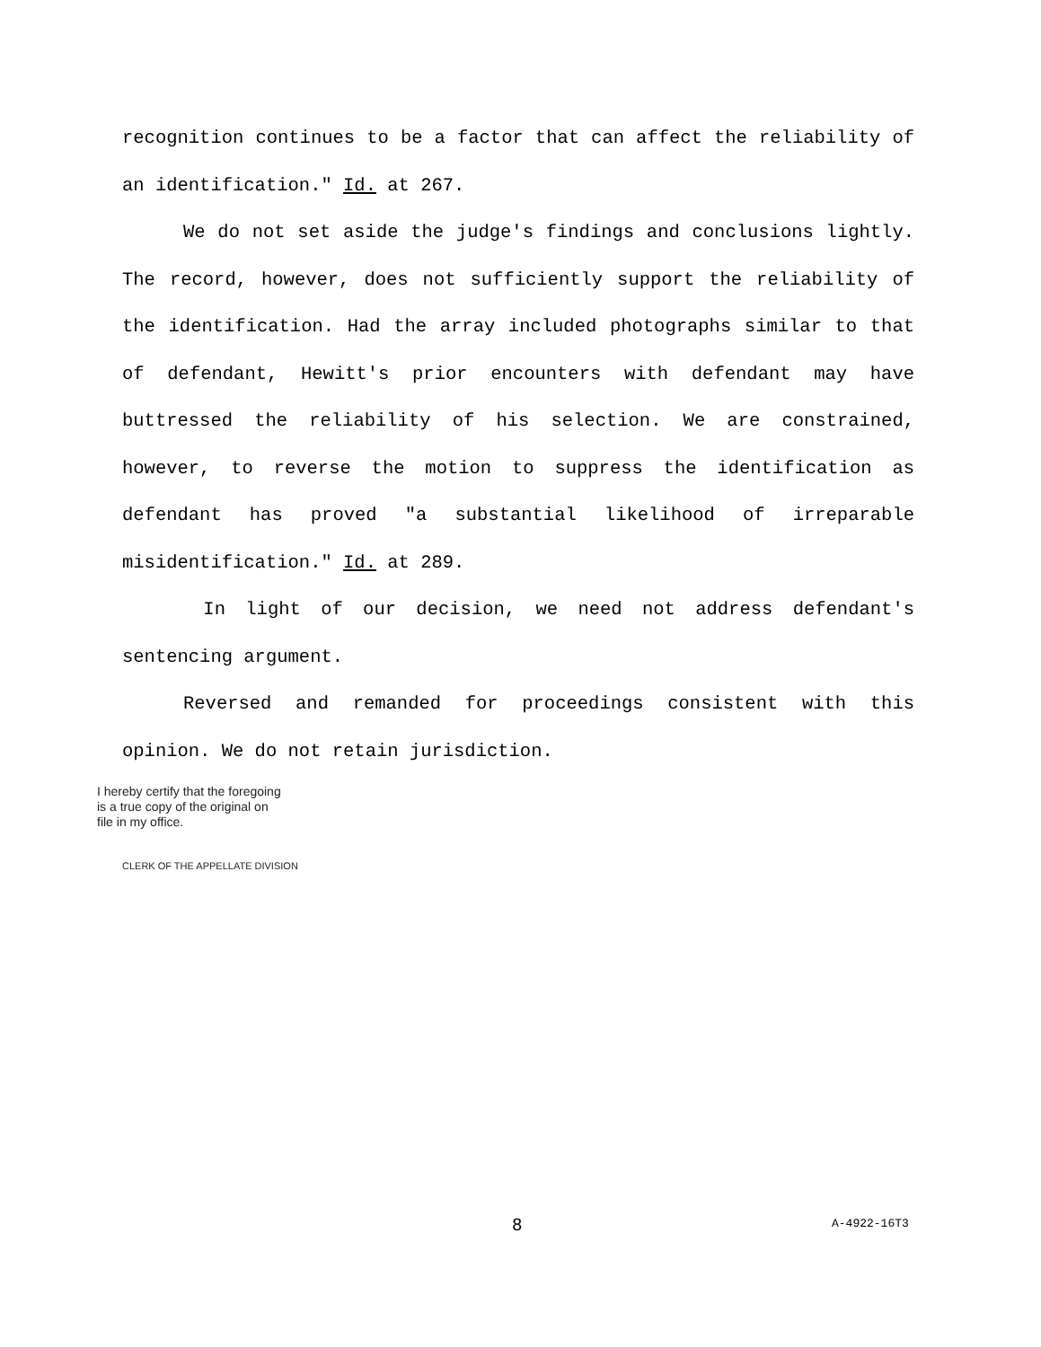recognition continues to be a factor that can affect the reliability of an identification." Id. at 267.
We do not set aside the judge's findings and conclusions lightly. The record, however, does not sufficiently support the reliability of the identification. Had the array included photographs similar to that of defendant, Hewitt's prior encounters with defendant may have buttressed the reliability of his selection. We are constrained, however, to reverse the motion to suppress the identification as defendant has proved "a substantial likelihood of irreparable misidentification." Id. at 289.
In light of our decision, we need not address defendant's sentencing argument.
Reversed and remanded for proceedings consistent with this opinion. We do not retain jurisdiction.
I hereby certify that the foregoing
is a true copy of the original on
file in my office.
CLERK OF THE APPELLATE DIVISION
8 A-4922-16T3